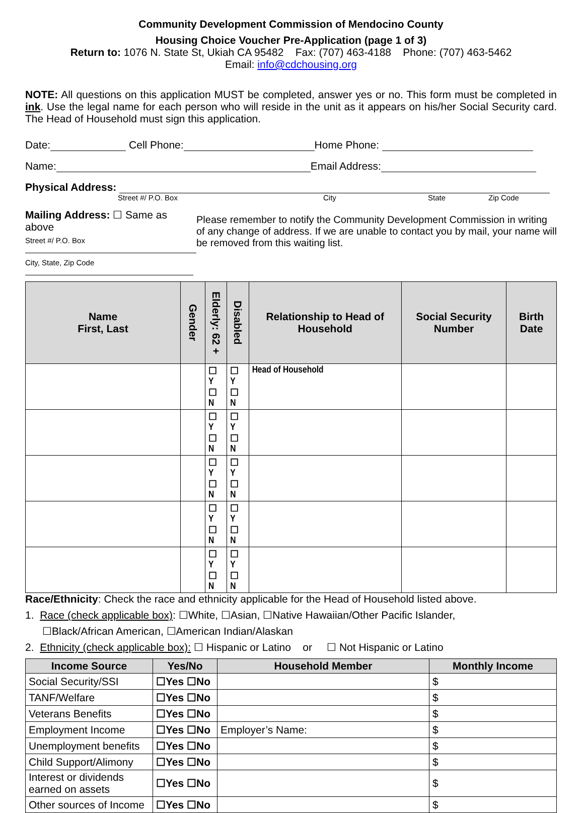Community Development Commission of Mendocino County
Housing Choice Voucher Pre-Application (page 1 of 3)
Return to: 1076 N. State St, Ukiah CA 95482 Fax: (707) 463-4188 Phone: (707) 463-5462
Email: info@cdchousing.org
NOTE: All questions on this application MUST be completed, answer yes or no. This form must be completed in ink. Use the legal name for each person who will reside in the unit as it appears on his/her Social Security card. The Head of Household must sign this application.
Date: Cell Phone: Home Phone:
Name: Email Address:
Physical Address:
Street #/ P.O. Box City State Zip Code
Mailing Address: ☐ Same as above
Street #/ P.O. Box
City, State, Zip Code
Please remember to notify the Community Development Commission in writing of any change of address. If we are unable to contact you by mail, your name will be removed from this waiting list.
| Name First, Last | Gender | Elderly: 62 + | Disabled | Relationship to Head of Household | Social Security Number | Birth Date |
| --- | --- | --- | --- | --- | --- | --- |
| | | ☐ Y ☐ N | ☐ Y ☐ N | Head of Household | | |
| | | ☐ Y ☐ N | ☐ Y ☐ N | | | |
| | | ☐ Y ☐ N | ☐ Y ☐ N | | | |
| | | ☐ Y ☐ N | ☐ Y ☐ N | | | |
| | | ☐ Y ☐ N | ☐ Y ☐ N | | | |
Race/Ethnicity: Check the race and ethnicity applicable for the Head of Household listed above.
1. Race (check applicable box): ☐White, ☐Asian, ☐Native Hawaiian/Other Pacific Islander,
☐Black/African American, ☐American Indian/Alaskan
2. Ethnicity (check applicable box): ☐ Hispanic or Latino or ☐ Not Hispanic or Latino
| Income Source | Yes/No | Household Member | Monthly Income |
| --- | --- | --- | --- |
| Social Security/SSI | ☐Yes ☐No | | $ |
| TANF/Welfare | ☐Yes ☐No | | $ |
| Veterans Benefits | ☐Yes ☐No | | $ |
| Employment Income | ☐Yes ☐No | Employer’s Name: | $ |
| Unemployment benefits | ☐Yes ☐No | | $ |
| Child Support/Alimony | ☐Yes ☐No | | $ |
| Interest or dividends earned on assets | ☐Yes ☐No | | $ |
| Other sources of Income | ☐Yes ☐No | | $ |